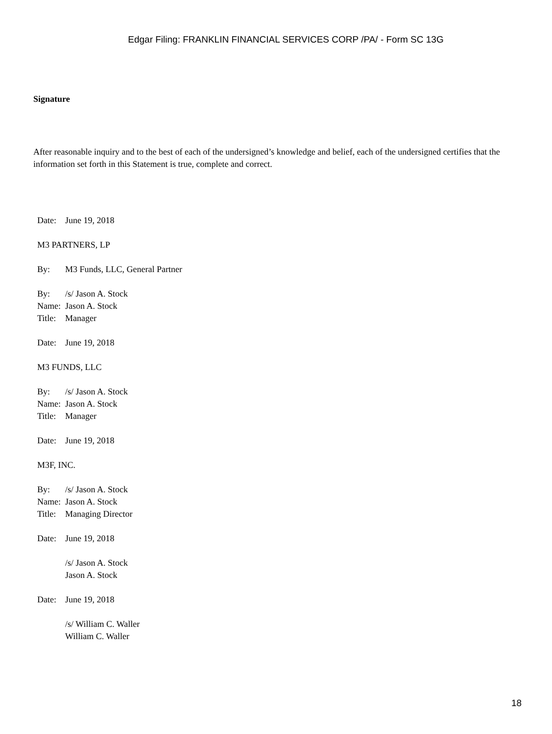Edgar Filing: FRANKLIN FINANCIAL SERVICES CORP /PA/ - Form SC 13G
Signature
After reasonable inquiry and to the best of each of the undersigned’s knowledge and belief, each of the undersigned certifies that the information set forth in this Statement is true, complete and correct.
Date: June 19, 2018
M3 PARTNERS, LP
By: M3 Funds, LLC, General Partner
By: /s/ Jason A. Stock
Name: Jason A. Stock
Title: Manager
Date: June 19, 2018
M3 FUNDS, LLC
By: /s/ Jason A. Stock
Name: Jason A. Stock
Title: Manager
Date: June 19, 2018
M3F, INC.
By: /s/ Jason A. Stock
Name: Jason A. Stock
Title: Managing Director
Date: June 19, 2018
/s/ Jason A. Stock
Jason A. Stock
Date: June 19, 2018
/s/ William C. Waller
William C. Waller
18